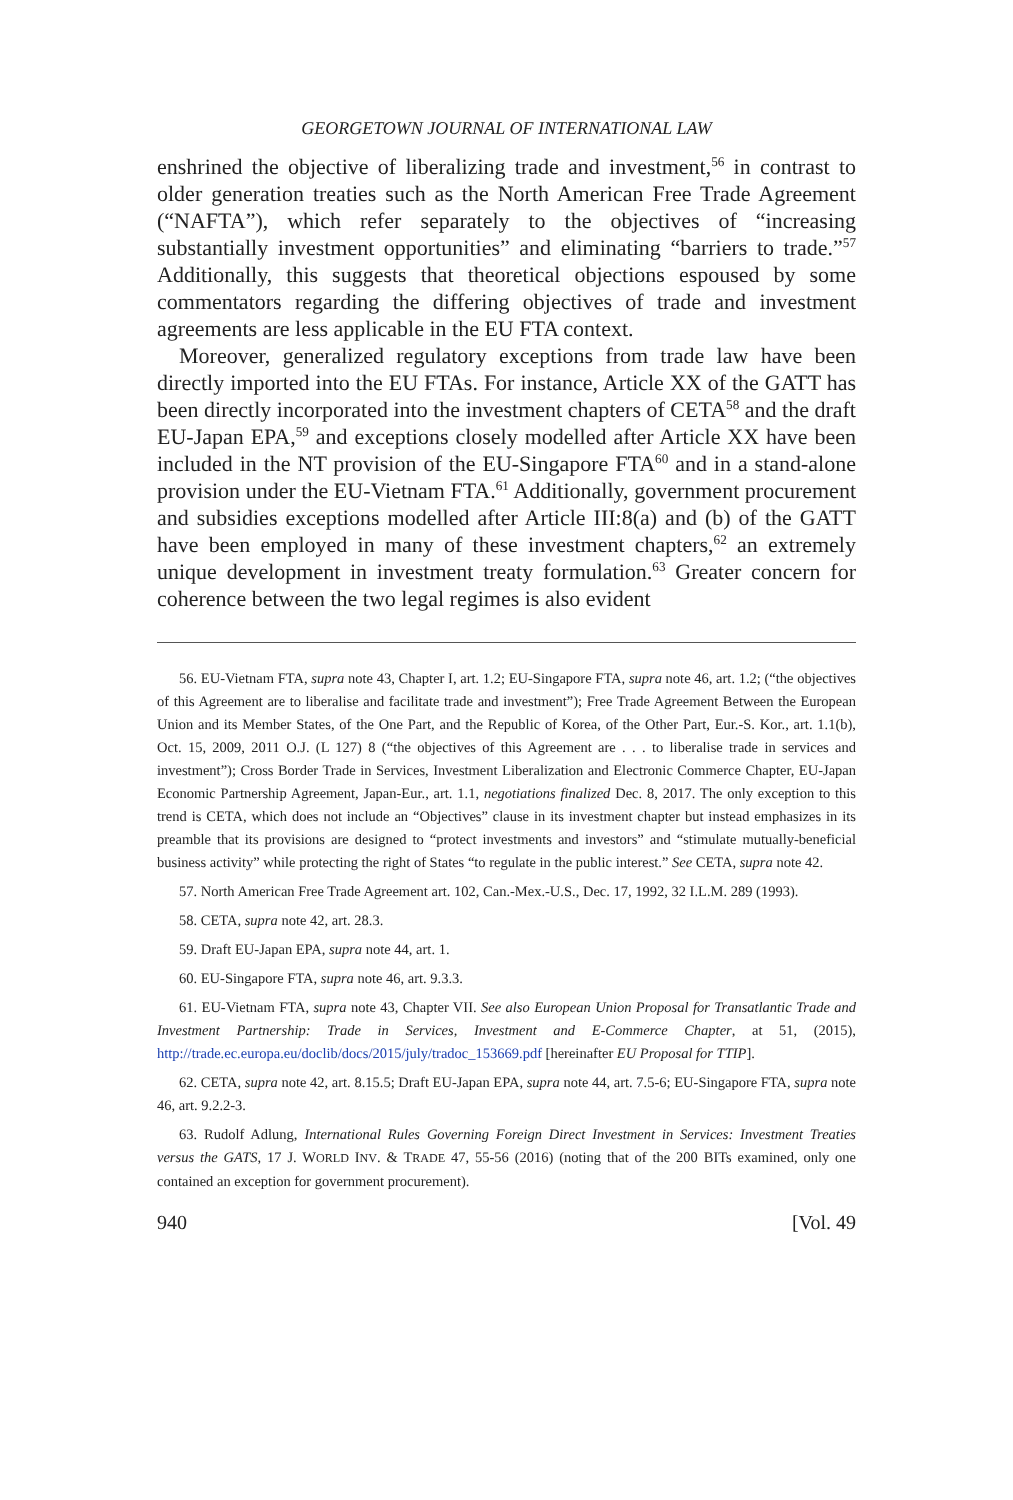GEORGETOWN JOURNAL OF INTERNATIONAL LAW
enshrined the objective of liberalizing trade and investment,<sup>56</sup> in contrast to older generation treaties such as the North American Free Trade Agreement (“NAFTA”), which refer separately to the objectives of “increasing substantially investment opportunities” and eliminating “barriers to trade.”<sup>57</sup> Additionally, this suggests that theoretical objections espoused by some commentators regarding the differing objectives of trade and investment agreements are less applicable in the EU FTA context.
Moreover, generalized regulatory exceptions from trade law have been directly imported into the EU FTAs. For instance, Article XX of the GATT has been directly incorporated into the investment chapters of CETA<sup>58</sup> and the draft EU-Japan EPA,<sup>59</sup> and exceptions closely modelled after Article XX have been included in the NT provision of the EU-Singapore FTA<sup>60</sup> and in a stand-alone provision under the EU-Vietnam FTA.<sup>61</sup> Additionally, government procurement and subsidies exceptions modelled after Article III:8(a) and (b) of the GATT have been employed in many of these investment chapters,<sup>62</sup> an extremely unique development in investment treaty formulation.<sup>63</sup> Greater concern for coherence between the two legal regimes is also evident
56. EU-Vietnam FTA, supra note 43, Chapter I, art. 1.2; EU-Singapore FTA, supra note 46, art. 1.2; (“the objectives of this Agreement are to liberalise and facilitate trade and investment”); Free Trade Agreement Between the European Union and its Member States, of the One Part, and the Republic of Korea, of the Other Part, Eur.-S. Kor., art. 1.1(b), Oct. 15, 2009, 2011 O.J. (L 127) 8 (“the objectives of this Agreement are . . . to liberalise trade in services and investment”); Cross Border Trade in Services, Investment Liberalization and Electronic Commerce Chapter, EU-Japan Economic Partnership Agreement, Japan-Eur., art. 1.1, negotiations finalized Dec. 8, 2017. The only exception to this trend is CETA, which does not include an “Objectives” clause in its investment chapter but instead emphasizes in its preamble that its provisions are designed to “protect investments and investors” and “stimulate mutually-beneficial business activity” while protecting the right of States “to regulate in the public interest.” See CETA, supra note 42.
57. North American Free Trade Agreement art. 102, Can.-Mex.-U.S., Dec. 17, 1992, 32 I.L.M. 289 (1993).
58. CETA, supra note 42, art. 28.3.
59. Draft EU-Japan EPA, supra note 44, art. 1.
60. EU-Singapore FTA, supra note 46, art. 9.3.3.
61. EU-Vietnam FTA, supra note 43, Chapter VII. See also European Union Proposal for Transatlantic Trade and Investment Partnership: Trade in Services, Investment and E-Commerce Chapter, at 51, (2015), http://trade.ec.europa.eu/doclib/docs/2015/july/tradoc_153669.pdf [hereinafter EU Proposal for TTIP].
62. CETA, supra note 42, art. 8.15.5; Draft EU-Japan EPA, supra note 44, art. 7.5-6; EU-Singapore FTA, supra note 46, art. 9.2.2-3.
63. Rudolf Adlung, International Rules Governing Foreign Direct Investment in Services: Investment Treaties versus the GATS, 17 J. WORLD INV. & TRADE 47, 55-56 (2016) (noting that of the 200 BITs examined, only one contained an exception for government procurement).
940 [Vol. 49